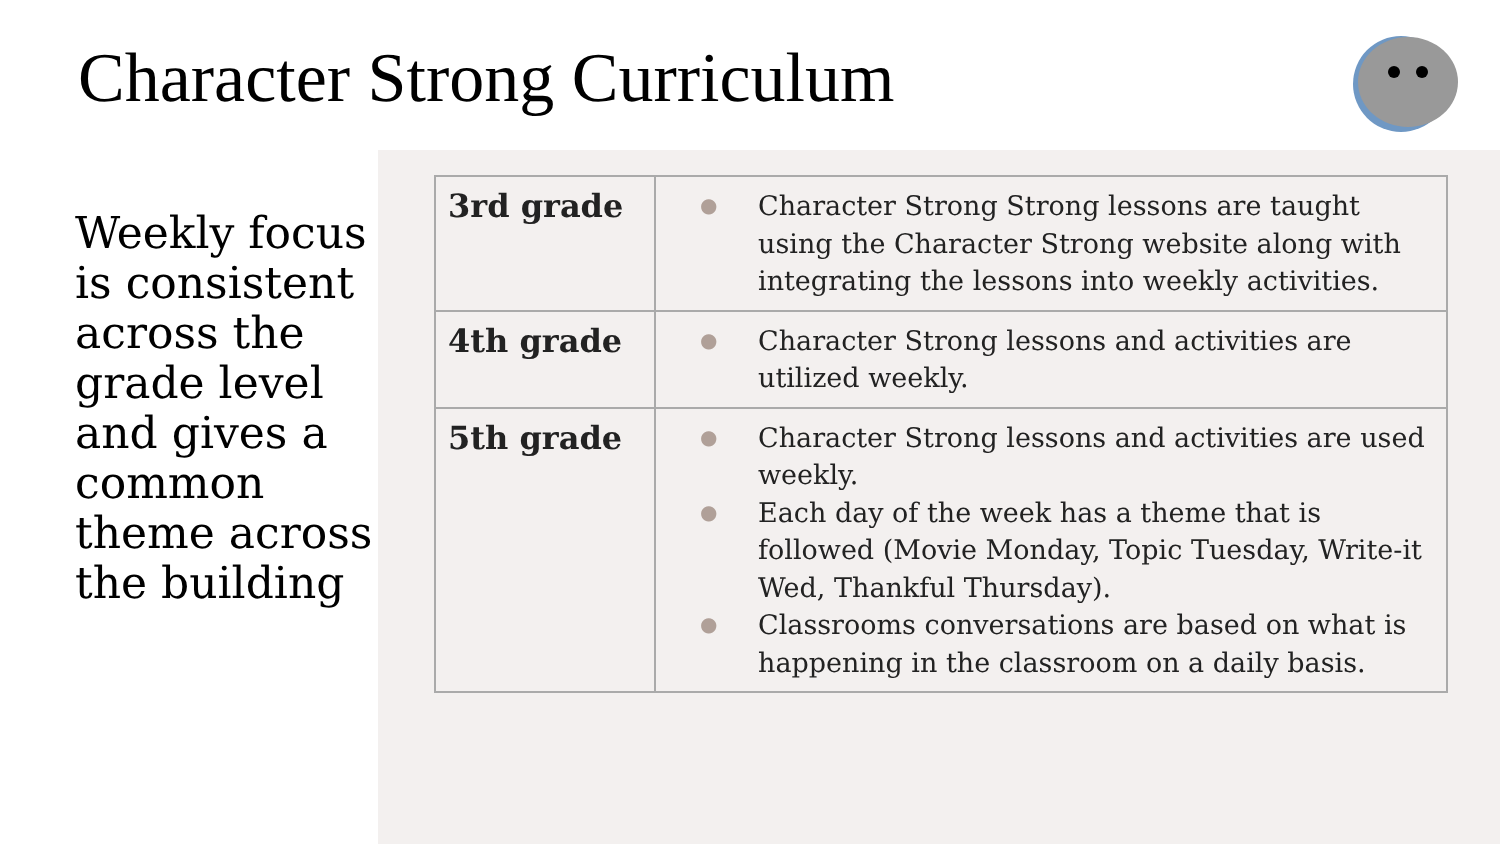Character Strong Curriculum
Weekly focus is consistent across the grade level and gives a common theme across the building
| 3rd grade | ● Character Strong Strong lessons are taught using the Character Strong website along with integrating the lessons into weekly activities. |
| 4th grade | ● Character Strong lessons and activities are utilized weekly. |
| 5th grade | ● Character Strong lessons and activities are used weekly. ● Each day of the week has a theme that is followed (Movie Monday, Topic Tuesday, Write-it Wed, Thankful Thursday). ● Classrooms conversations are based on what is happening in the classroom on a daily basis. |